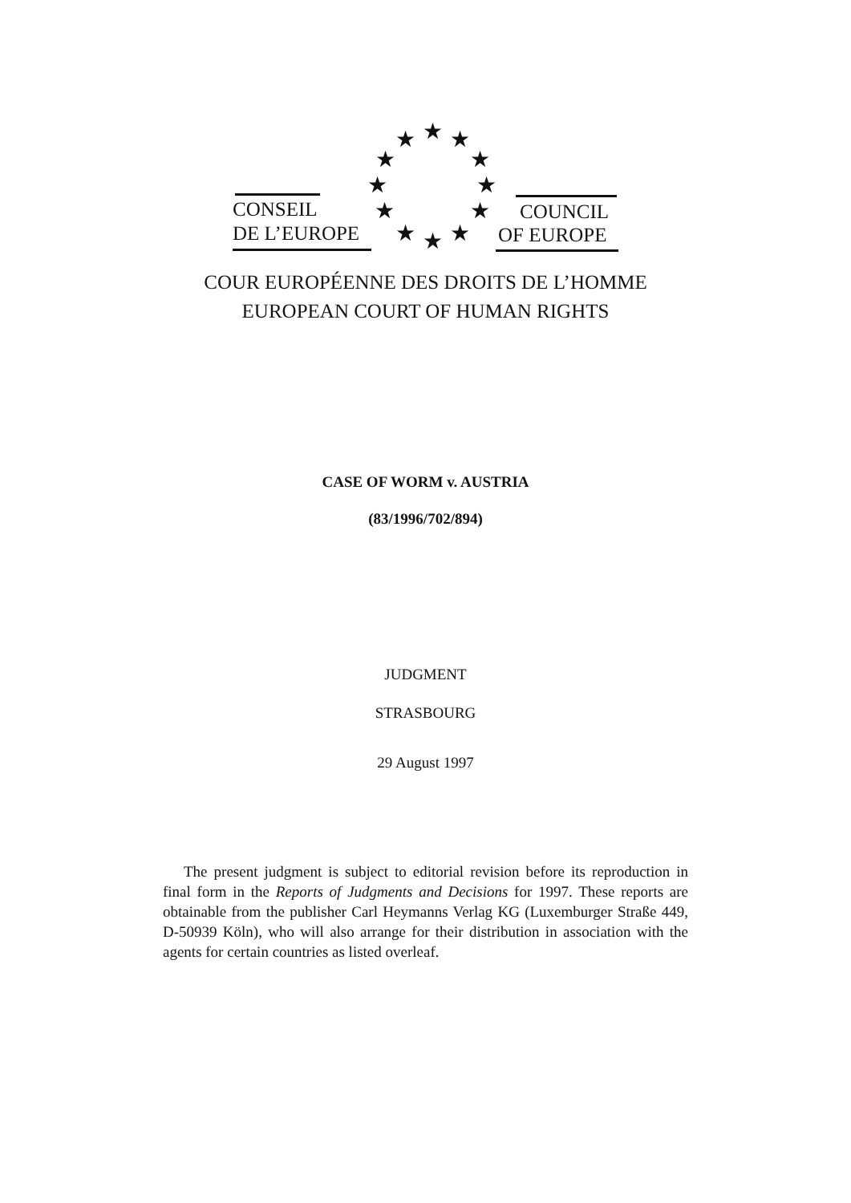★ ★ ★
★ ★
★ ★
★ ★
★ ★ ★
CONSEIL
DE L’EUROPE
COUNCIL
OF EUROPE
COUR EUROPÉENNE DES DROITS DE L’HOMME
EUROPEAN COURT OF HUMAN RIGHTS
CASE OF WORM v. AUSTRIA
(83/1996/702/894)
JUDGMENT
STRASBOURG
29 August 1997
The present judgment is subject to editorial revision before its reproduction in final form in the Reports of Judgments and Decisions for 1997. These reports are obtainable from the publisher Carl Heymanns Verlag KG (Luxemburger Straße 449, D-50939 Köln), who will also arrange for their distribution in association with the agents for certain countries as listed overleaf.